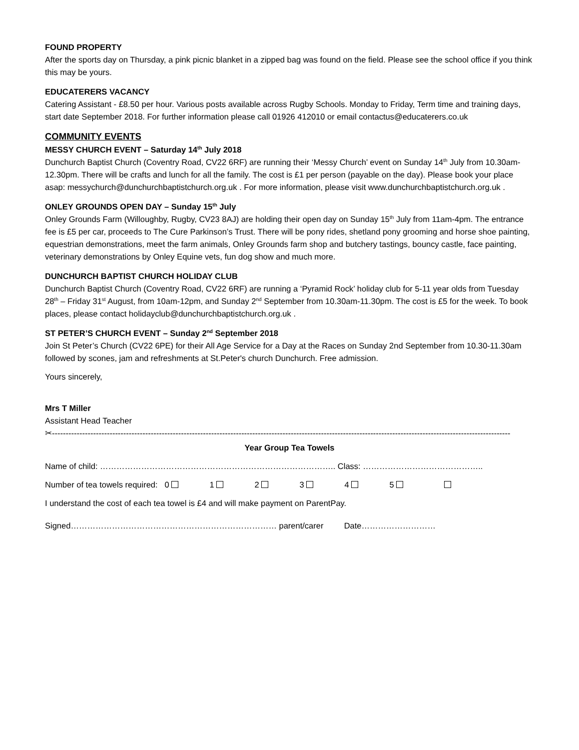FOUND PROPERTY
After the sports day on Thursday, a pink picnic blanket in a zipped bag was found on the field. Please see the school office if you think this may be yours.
EDUCATERERS VACANCY
Catering Assistant - £8.50 per hour. Various posts available across Rugby Schools. Monday to Friday, Term time and training days, start date September 2018. For further information please call 01926 412010 or email contactus@educaterers.co.uk
COMMUNITY EVENTS
MESSY CHURCH EVENT – Saturday 14<sup>th</sup> July 2018
Dunchurch Baptist Church (Coventry Road, CV22 6RF) are running their ‘Messy Church’ event on Sunday 14<sup>th</sup> July from 10.30am-12.30pm. There will be crafts and lunch for all the family. The cost is £1 per person (payable on the day). Please book your place asap: messychurch@dunchurchbaptistchurch.org.uk . For more information, please visit www.dunchurchbaptistchurch.org.uk .
ONLEY GROUNDS OPEN DAY – Sunday 15<sup>th</sup> July
Onley Grounds Farm (Willoughby, Rugby, CV23 8AJ) are holding their open day on Sunday 15<sup>th</sup> July from 11am-4pm. The entrance fee is £5 per car, proceeds to The Cure Parkinson’s Trust. There will be pony rides, shetland pony grooming and horse shoe painting, equestrian demonstrations, meet the farm animals, Onley Grounds farm shop and butchery tastings, bouncy castle, face painting, veterinary demonstrations by Onley Equine vets, fun dog show and much more.
DUNCHURCH BAPTIST CHURCH HOLIDAY CLUB
Dunchurch Baptist Church (Coventry Road, CV22 6RF) are running a ‘Pyramid Rock’ holiday club for 5-11 year olds from Tuesday 28<sup>th</sup> – Friday 31<sup>st</sup> August, from 10am-12pm, and Sunday 2<sup>nd</sup> September from 10.30am-11.30pm. The cost is £5 for the week. To book places, please contact holidayclub@dunchurchbaptistchurch.org.uk .
ST PETER’S CHURCH EVENT – Sunday 2<sup>nd</sup> September 2018
Join St Peter’s Church (CV22 6PE) for their All Age Service for a Day at the Races on Sunday 2nd September from 10.30-11.30am followed by scones, jam and refreshments at St.Peter's church Dunchurch. Free admission.
Yours sincerely,
Mrs T Miller
Assistant Head Teacher
✂-----------------------------------------------------------------------------------------------------------------------------------------------------------------------
Year Group Tea Towels
Name of child: ………………………………………………………………………….. Class: ……………………………………..
Number of tea towels required: 0 1 2 3 4 5
I understand the cost of each tea towel is £4 and will make payment on ParentPay.
Signed………………………………………………………………… parent/carer Date………………………